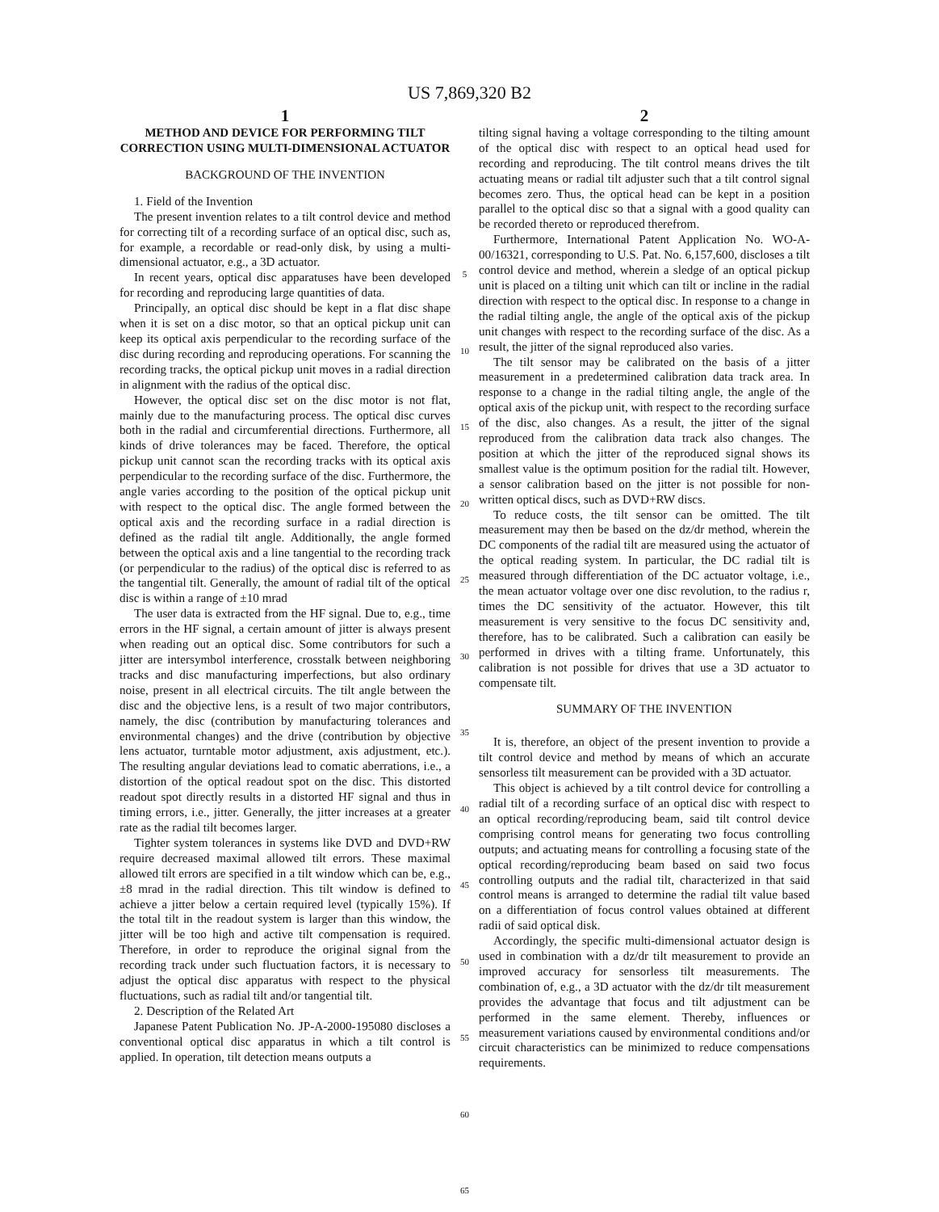US 7,869,320 B2
1
METHOD AND DEVICE FOR PERFORMING TILT CORRECTION USING MULTI-DIMENSIONAL ACTUATOR
BACKGROUND OF THE INVENTION
1. Field of the Invention
The present invention relates to a tilt control device and method for correcting tilt of a recording surface of an optical disc, such as, for example, a recordable or read-only disk, by using a multi-dimensional actuator, e.g., a 3D actuator.
In recent years, optical disc apparatuses have been developed for recording and reproducing large quantities of data.
Principally, an optical disc should be kept in a flat disc shape when it is set on a disc motor, so that an optical pickup unit can keep its optical axis perpendicular to the recording surface of the disc during recording and reproducing operations. For scanning the recording tracks, the optical pickup unit moves in a radial direction in alignment with the radius of the optical disc.
However, the optical disc set on the disc motor is not flat, mainly due to the manufacturing process. The optical disc curves both in the radial and circumferential directions. Furthermore, all kinds of drive tolerances may be faced. Therefore, the optical pickup unit cannot scan the recording tracks with its optical axis perpendicular to the recording surface of the disc. Furthermore, the angle varies according to the position of the optical pickup unit with respect to the optical disc. The angle formed between the optical axis and the recording surface in a radial direction is defined as the radial tilt angle. Additionally, the angle formed between the optical axis and a line tangential to the recording track (or perpendicular to the radius) of the optical disc is referred to as the tangential tilt. Generally, the amount of radial tilt of the optical disc is within a range of ±10 mrad
The user data is extracted from the HF signal. Due to, e.g., time errors in the HF signal, a certain amount of jitter is always present when reading out an optical disc. Some contributors for such a jitter are intersymbol interference, crosstalk between neighboring tracks and disc manufacturing imperfections, but also ordinary noise, present in all electrical circuits. The tilt angle between the disc and the objective lens, is a result of two major contributors, namely, the disc (contribution by manufacturing tolerances and environmental changes) and the drive (contribution by objective lens actuator, turntable motor adjustment, axis adjustment, etc.). The resulting angular deviations lead to comatic aberrations, i.e., a distortion of the optical readout spot on the disc. This distorted readout spot directly results in a distorted HF signal and thus in timing errors, i.e., jitter. Generally, the jitter increases at a greater rate as the radial tilt becomes larger.
Tighter system tolerances in systems like DVD and DVD+RW require decreased maximal allowed tilt errors. These maximal allowed tilt errors are specified in a tilt window which can be, e.g., ±8 mrad in the radial direction. This tilt window is defined to achieve a jitter below a certain required level (typically 15%). If the total tilt in the readout system is larger than this window, the jitter will be too high and active tilt compensation is required. Therefore, in order to reproduce the original signal from the recording track under such fluctuation factors, it is necessary to adjust the optical disc apparatus with respect to the physical fluctuations, such as radial tilt and/or tangential tilt.
2. Description of the Related Art
Japanese Patent Publication No. JP-A-2000-195080 discloses a conventional optical disc apparatus in which a tilt control is applied. In operation, tilt detection means outputs a
5
10
15
20
25
30
35
40
45
50
55
60
65
2
tilting signal having a voltage corresponding to the tilting amount of the optical disc with respect to an optical head used for recording and reproducing. The tilt control means drives the tilt actuating means or radial tilt adjuster such that a tilt control signal becomes zero. Thus, the optical head can be kept in a position parallel to the optical disc so that a signal with a good quality can be recorded thereto or reproduced therefrom.
Furthermore, International Patent Application No. WO-A-00/16321, corresponding to U.S. Pat. No. 6,157,600, discloses a tilt control device and method, wherein a sledge of an optical pickup unit is placed on a tilting unit which can tilt or incline in the radial direction with respect to the optical disc. In response to a change in the radial tilting angle, the angle of the optical axis of the pickup unit changes with respect to the recording surface of the disc. As a result, the jitter of the signal reproduced also varies.
The tilt sensor may be calibrated on the basis of a jitter measurement in a predetermined calibration data track area. In response to a change in the radial tilting angle, the angle of the optical axis of the pickup unit, with respect to the recording surface of the disc, also changes. As a result, the jitter of the signal reproduced from the calibration data track also changes. The position at which the jitter of the reproduced signal shows its smallest value is the optimum position for the radial tilt. However, a sensor calibration based on the jitter is not possible for non-written optical discs, such as DVD+RW discs.
To reduce costs, the tilt sensor can be omitted. The tilt measurement may then be based on the dz/dr method, wherein the DC components of the radial tilt are measured using the actuator of the optical reading system. In particular, the DC radial tilt is measured through differentiation of the DC actuator voltage, i.e., the mean actuator voltage over one disc revolution, to the radius r, times the DC sensitivity of the actuator. However, this tilt measurement is very sensitive to the focus DC sensitivity and, therefore, has to be calibrated. Such a calibration can easily be performed in drives with a tilting frame. Unfortunately, this calibration is not possible for drives that use a 3D actuator to compensate tilt.
SUMMARY OF THE INVENTION
It is, therefore, an object of the present invention to provide a tilt control device and method by means of which an accurate sensorless tilt measurement can be provided with a 3D actuator.
This object is achieved by a tilt control device for controlling a radial tilt of a recording surface of an optical disc with respect to an optical recording/reproducing beam, said tilt control device comprising control means for generating two focus controlling outputs; and actuating means for controlling a focusing state of the optical recording/reproducing beam based on said two focus controlling outputs and the radial tilt, characterized in that said control means is arranged to determine the radial tilt value based on a differentiation of focus control values obtained at different radii of said optical disk.
Accordingly, the specific multi-dimensional actuator design is used in combination with a dz/dr tilt measurement to provide an improved accuracy for sensorless tilt measurements. The combination of, e.g., a 3D actuator with the dz/dr tilt measurement provides the advantage that focus and tilt adjustment can be performed in the same element. Thereby, influences or measurement variations caused by environmental conditions and/or circuit characteristics can be minimized to reduce compensations requirements.